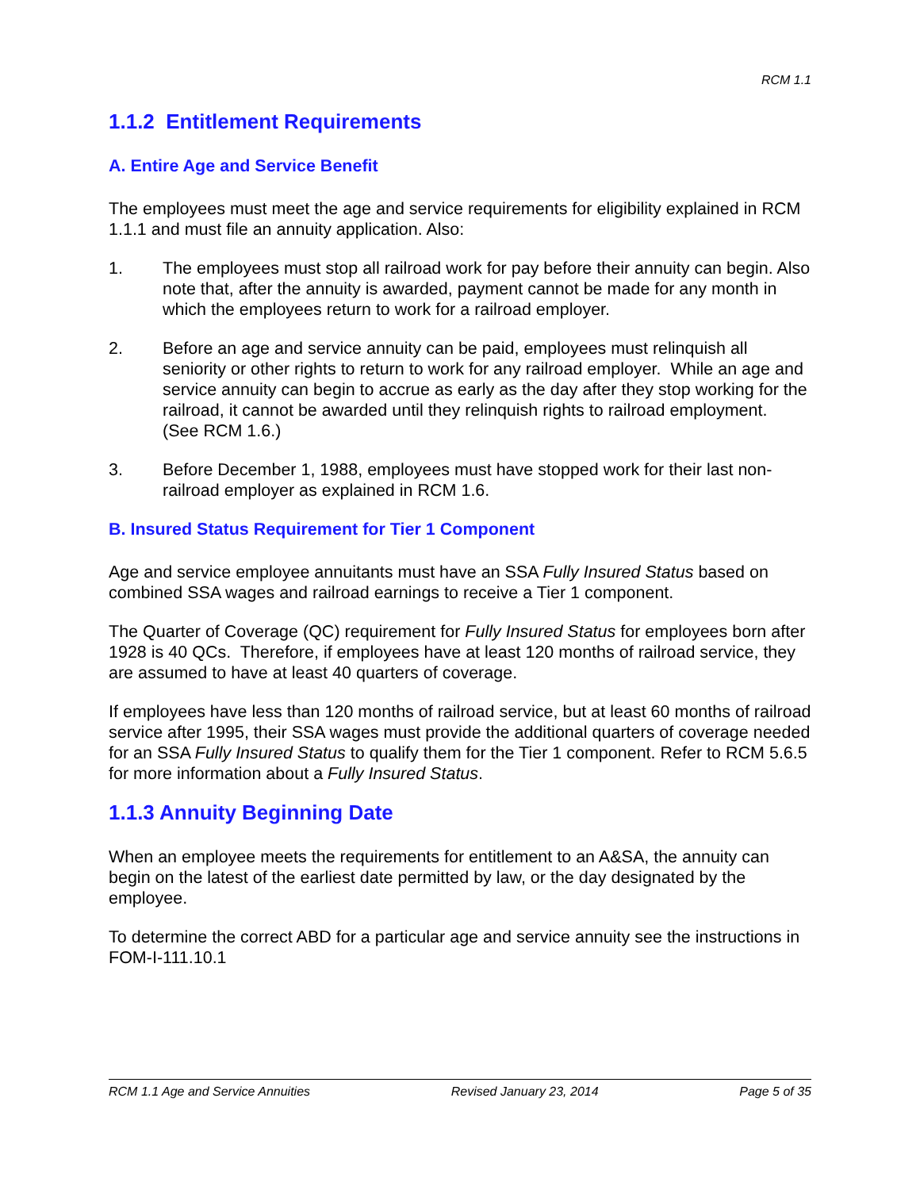RCM 1.1
1.1.2 Entitlement Requirements
A. Entire Age and Service Benefit
The employees must meet the age and service requirements for eligibility explained in RCM 1.1.1 and must file an annuity application. Also:
1. The employees must stop all railroad work for pay before their annuity can begin. Also note that, after the annuity is awarded, payment cannot be made for any month in which the employees return to work for a railroad employer.
2. Before an age and service annuity can be paid, employees must relinquish all seniority or other rights to return to work for any railroad employer. While an age and service annuity can begin to accrue as early as the day after they stop working for the railroad, it cannot be awarded until they relinquish rights to railroad employment. (See RCM 1.6.)
3. Before December 1, 1988, employees must have stopped work for their last non-railroad employer as explained in RCM 1.6.
B. Insured Status Requirement for Tier 1 Component
Age and service employee annuitants must have an SSA Fully Insured Status based on combined SSA wages and railroad earnings to receive a Tier 1 component.
The Quarter of Coverage (QC) requirement for Fully Insured Status for employees born after 1928 is 40 QCs. Therefore, if employees have at least 120 months of railroad service, they are assumed to have at least 40 quarters of coverage.
If employees have less than 120 months of railroad service, but at least 60 months of railroad service after 1995, their SSA wages must provide the additional quarters of coverage needed for an SSA Fully Insured Status to qualify them for the Tier 1 component. Refer to RCM 5.6.5 for more information about a Fully Insured Status.
1.1.3 Annuity Beginning Date
When an employee meets the requirements for entitlement to an A&SA, the annuity can begin on the latest of the earliest date permitted by law, or the day designated by the employee.
To determine the correct ABD for a particular age and service annuity see the instructions in FOM-I-111.10.1
RCM 1.1 Age and Service Annuities Revised January 23, 2014 Page 5 of 35